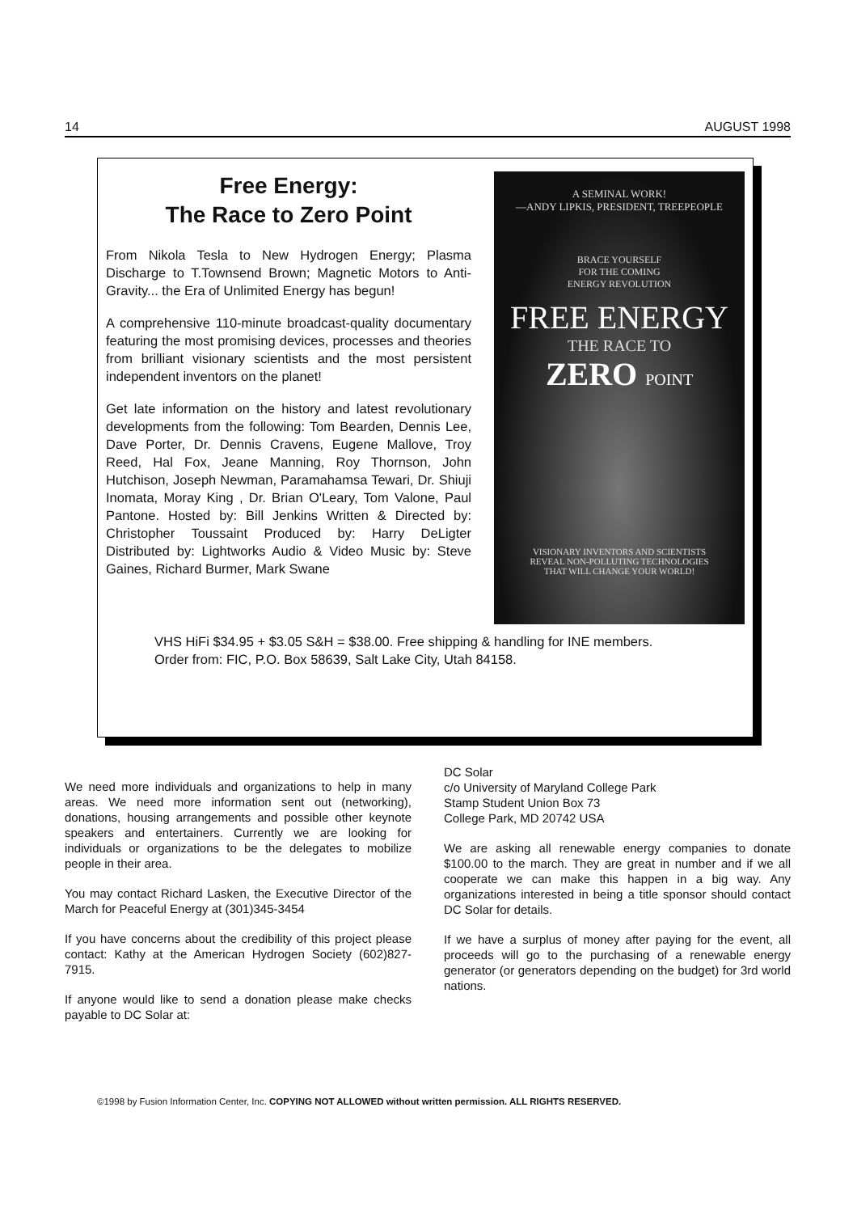14 AUGUST 1998
A SEMINAL WORK!
—ANDY LIPKIS, PRESIDENT, TREEPEOPLE
BRACE YOURSELF
FOR THE COMING
ENERGY REVOLUTION
FREE ENERGY
THE RACE TO
ZERO POINT
VISIONARY INVENTORS AND SCIENTISTS
REVEAL NON-POLLUTING TECHNOLOGIES
THAT WILL CHANGE YOUR WORLD!
Free Energy:
The Race to Zero Point
From Nikola Tesla to New Hydrogen Energy; Plasma Discharge to T.Townsend Brown; Magnetic Motors to Anti-Gravity... the Era of Unlimited Energy has begun!
A comprehensive 110-minute broadcast-quality documentary featuring the most promising devices, processes and theories from brilliant visionary scientists and the most persistent independent inventors on the planet!
Get late information on the history and latest revolutionary developments from the following: Tom Bearden, Dennis Lee, Dave Porter, Dr. Dennis Cravens, Eugene Mallove, Troy Reed, Hal Fox, Jeane Manning, Roy Thornson, John Hutchison, Joseph Newman, Paramahamsa Tewari, Dr. Shiuji Inomata, Moray King , Dr. Brian O'Leary, Tom Valone, Paul Pantone. Hosted by: Bill Jenkins Written & Directed by: Christopher Toussaint Produced by: Harry DeLigter Distributed by: Lightworks Audio & Video Music by: Steve Gaines, Richard Burmer, Mark Swane
VHS HiFi $34.95 + $3.05 S&H = $38.00. Free shipping & handling for INE members.
Order from: FIC, P.O. Box 58639, Salt Lake City, Utah 84158.
We need more individuals and organizations to help in many areas. We need more information sent out (networking), donations, housing arrangements and possible other keynote speakers and entertainers. Currently we are looking for individuals or organizations to be the delegates to mobilize people in their area.
You may contact Richard Lasken, the Executive Director of the March for Peaceful Energy at (301)345-3454
If you have concerns about the credibility of this project please contact: Kathy at the American Hydrogen Society (602)827-7915.
If anyone would like to send a donation please make checks payable to DC Solar at:
DC Solar
c/o University of Maryland College Park
Stamp Student Union Box 73
College Park, MD 20742 USA
We are asking all renewable energy companies to donate $100.00 to the march. They are great in number and if we all cooperate we can make this happen in a big way. Any organizations interested in being a title sponsor should contact DC Solar for details.
If we have a surplus of money after paying for the event, all proceeds will go to the purchasing of a renewable energy generator (or generators depending on the budget) for 3rd world nations.
©1998 by Fusion Information Center, Inc. COPYING NOT ALLOWED without written permission. ALL RIGHTS RESERVED.